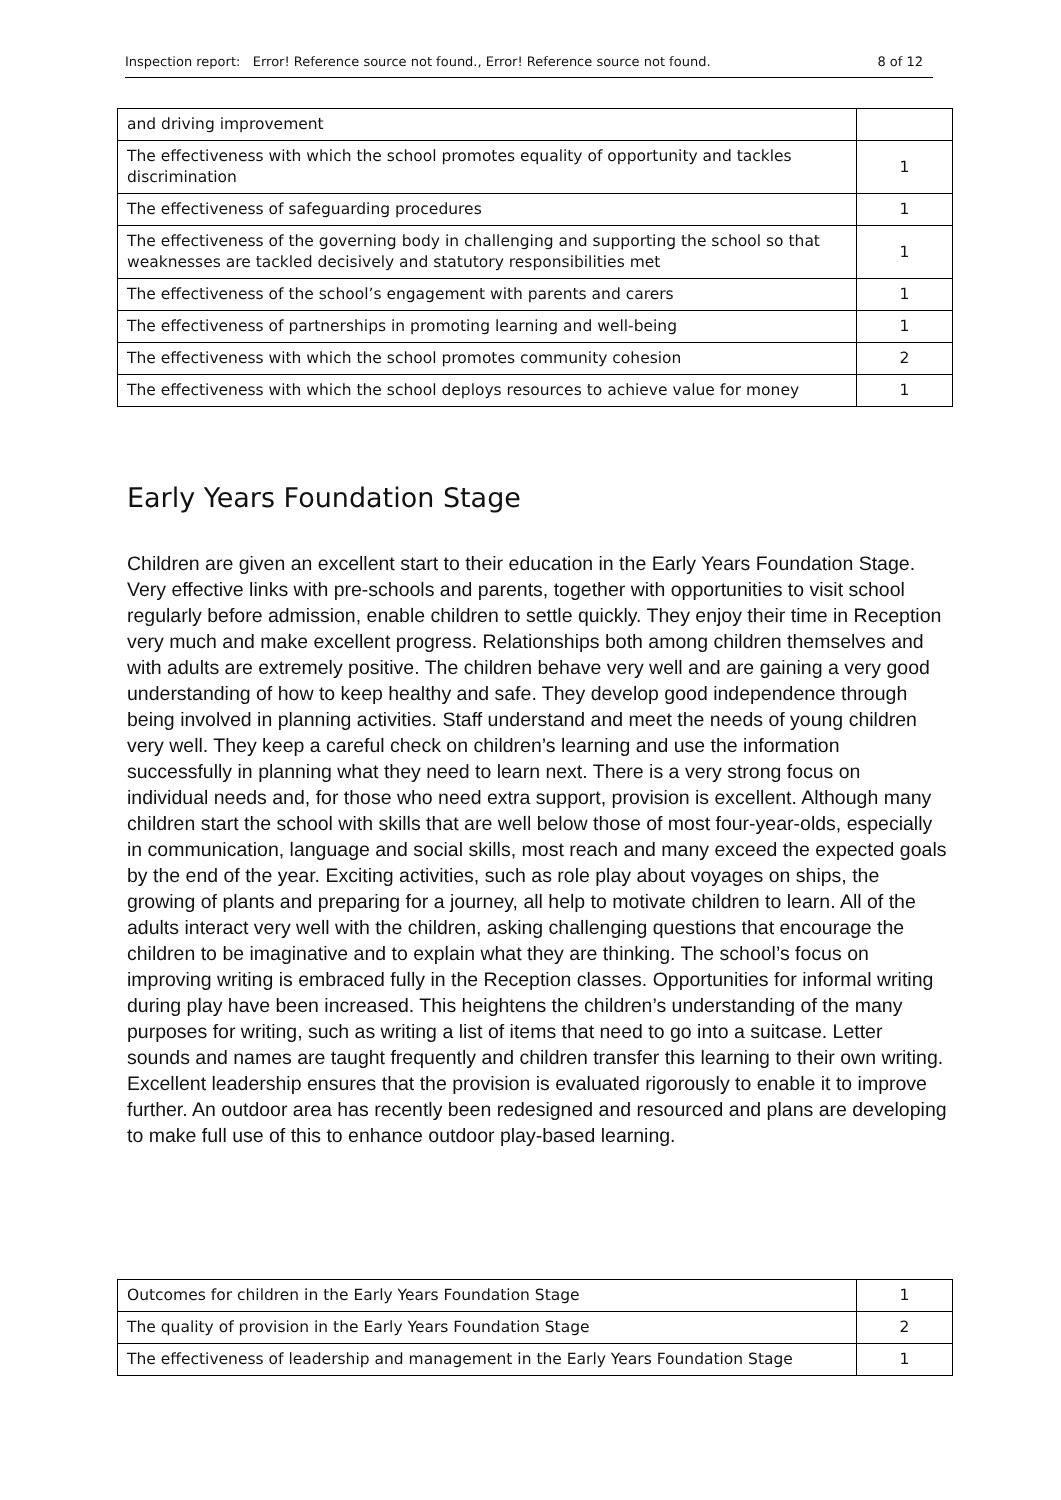Inspection report: Error! Reference source not found., Error! Reference source not found. 8 of 12
| and driving improvement | |
| The effectiveness with which the school promotes equality of opportunity and tackles discrimination | 1 |
| The effectiveness of safeguarding procedures | 1 |
| The effectiveness of the governing body in challenging and supporting the school so that weaknesses are tackled decisively and statutory responsibilities met | 1 |
| The effectiveness of the school’s engagement with parents and carers | 1 |
| The effectiveness of partnerships in promoting learning and well-being | 1 |
| The effectiveness with which the school promotes community cohesion | 2 |
| The effectiveness with which the school deploys resources to achieve value for money | 1 |
Early Years Foundation Stage
Children are given an excellent start to their education in the Early Years Foundation Stage. Very effective links with pre-schools and parents, together with opportunities to visit school regularly before admission, enable children to settle quickly. They enjoy their time in Reception very much and make excellent progress. Relationships both among children themselves and with adults are extremely positive. The children behave very well and are gaining a very good understanding of how to keep healthy and safe. They develop good independence through being involved in planning activities. Staff understand and meet the needs of young children very well. They keep a careful check on children’s learning and use the information successfully in planning what they need to learn next. There is a very strong focus on individual needs and, for those who need extra support, provision is excellent. Although many children start the school with skills that are well below those of most four-year-olds, especially in communication, language and social skills, most reach and many exceed the expected goals by the end of the year. Exciting activities, such as role play about voyages on ships, the growing of plants and preparing for a journey, all help to motivate children to learn. All of the adults interact very well with the children, asking challenging questions that encourage the children to be imaginative and to explain what they are thinking. The school’s focus on improving writing is embraced fully in the Reception classes. Opportunities for informal writing during play have been increased. This heightens the children’s understanding of the many purposes for writing, such as writing a list of items that need to go into a suitcase. Letter sounds and names are taught frequently and children transfer this learning to their own writing. Excellent leadership ensures that the provision is evaluated rigorously to enable it to improve further. An outdoor area has recently been redesigned and resourced and plans are developing to make full use of this to enhance outdoor play-based learning.
| Outcomes for children in the Early Years Foundation Stage | 1 |
| The quality of provision in the Early Years Foundation Stage | 2 |
| The effectiveness of leadership and management in the Early Years Foundation Stage | 1 |